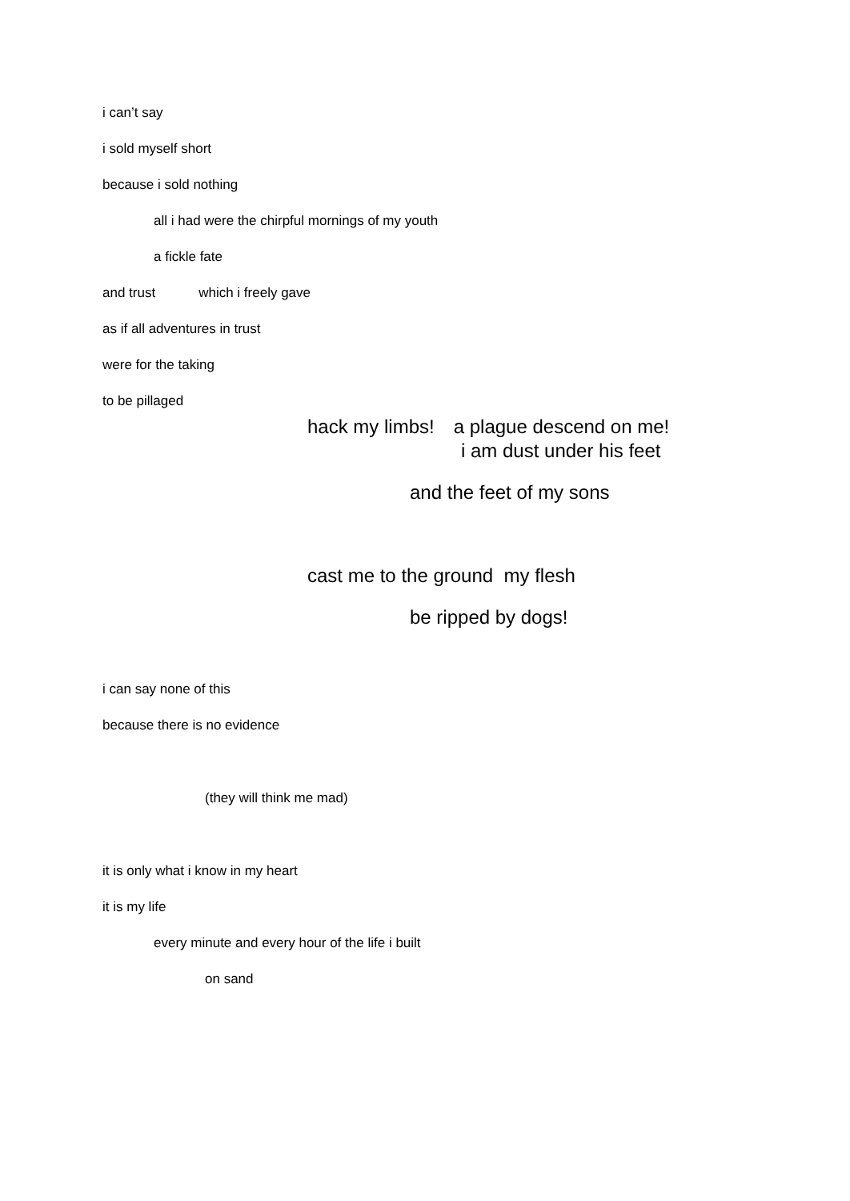i can’t say
i sold myself short
because i sold nothing
all i had were the chirpful mornings of my youth
a fickle fate
and trust which i freely gave
as if all adventures in trust
were for the taking
to be pillaged
hack my limbs! a plague descend on me!
i am dust under his feet
and the feet of my sons
cast me to the ground my flesh
be ripped by dogs!
i can say none of this
because there is no evidence
(they will think me mad)
it is only what i know in my heart
it is my life
every minute and every hour of the life i built
on sand